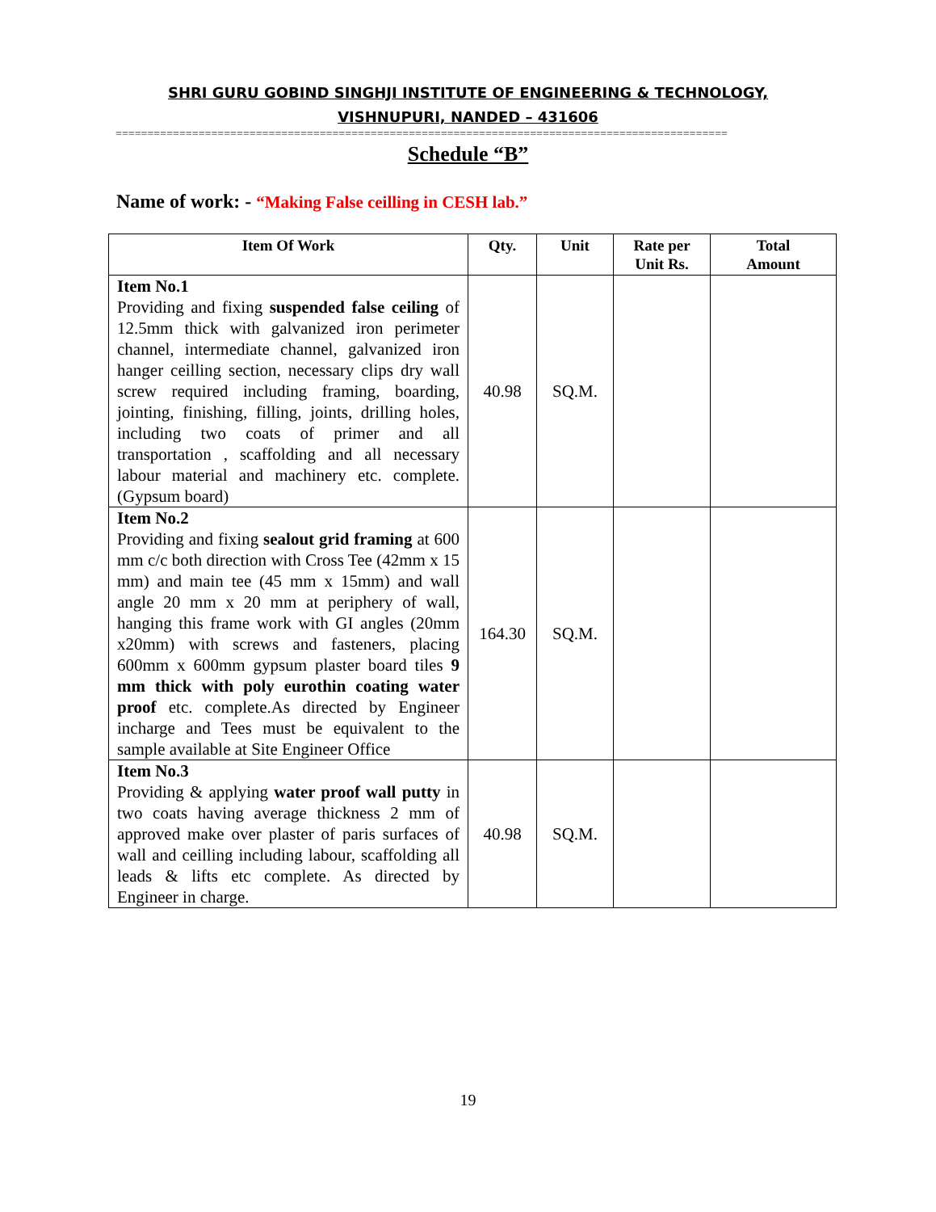SHRI GURU GOBIND SINGHJI INSTITUTE OF ENGINEERING & TECHNOLOGY,
VISHNUPURI, NANDED – 431606
================================================================================================
Schedule “B”
Name of work: - “Making False ceilling in CESH lab.”
| Item Of Work | Qty. | Unit | Rate per Unit Rs. | Total Amount |
| --- | --- | --- | --- | --- |
| Item No.1 Providing and fixing suspended false ceiling of 12.5mm thick with galvanized iron perimeter channel, intermediate channel, galvanized iron hanger ceilling section, necessary clips dry wall screw required including framing, boarding, jointing, finishing, filling, joints, drilling holes, including two coats of primer and all transportation , scaffolding and all necessary labour material and machinery etc. complete.(Gypsum board) | 40.98 | SQ.M. | | |
| Item No.2 Providing and fixing sealout grid framing at 600 mm c/c both direction with Cross Tee (42mm x 15 mm) and main tee (45 mm x 15mm) and wall angle 20 mm x 20 mm at periphery of wall, hanging this frame work with GI angles (20mm x20mm) with screws and fasteners, placing 600mm x 600mm gypsum plaster board tiles 9 mm thick with poly eurothin coating water proof etc. complete.As directed by Engineer incharge and Tees must be equivalent to the sample available at Site Engineer Office | 164.30 | SQ.M. | | |
| Item No.3 Providing & applying water proof wall putty in two coats having average thickness 2 mm of approved make over plaster of paris surfaces of wall and ceilling including labour, scaffolding all leads & lifts etc complete. As directed by Engineer in charge. | 40.98 | SQ.M. | | |
19